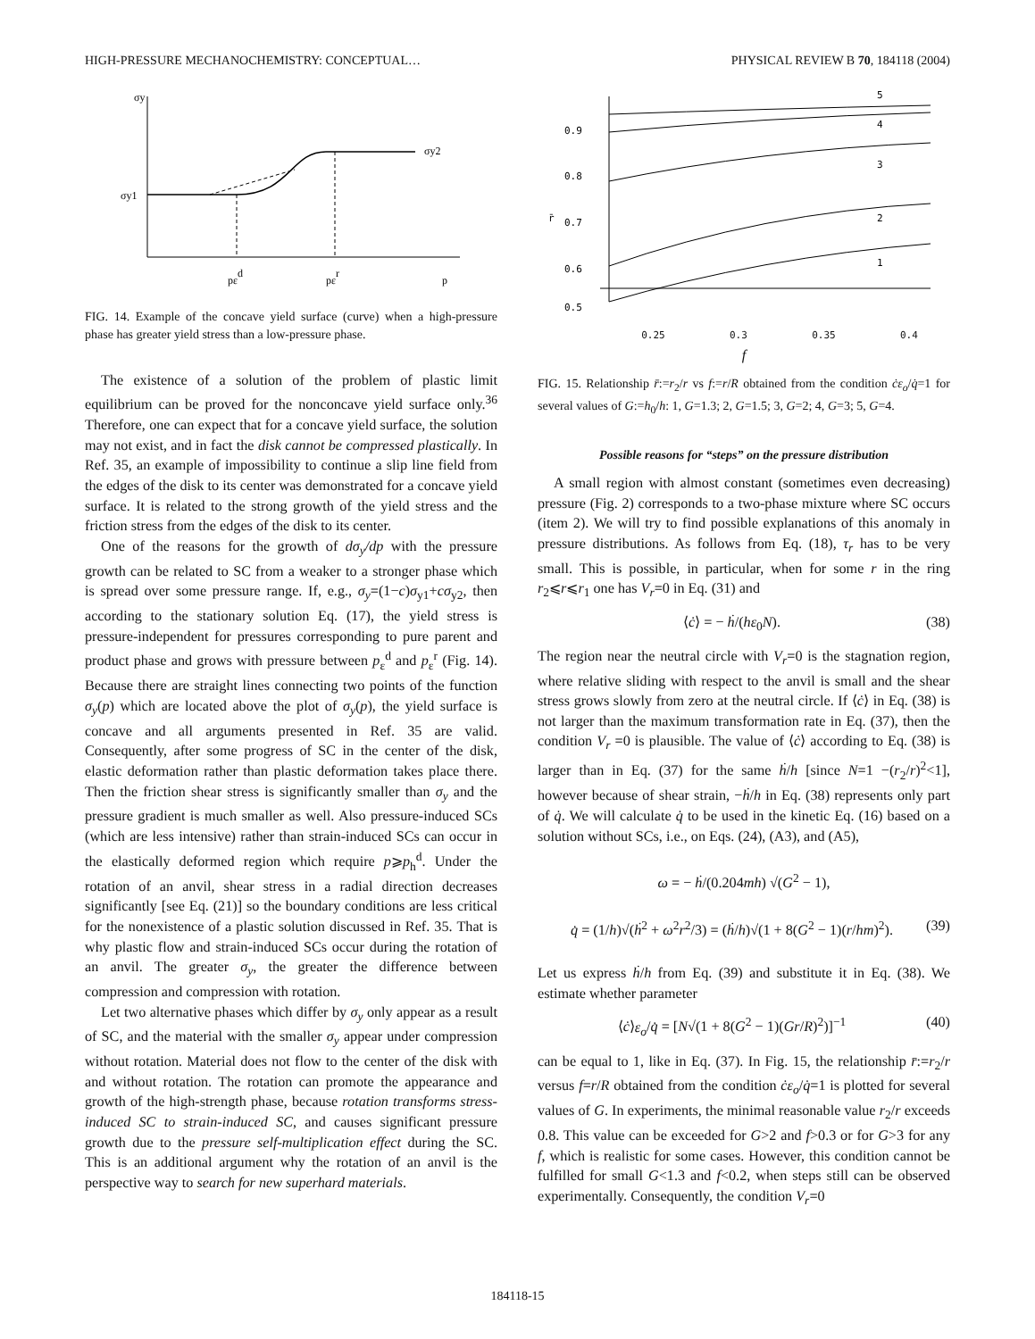HIGH-PRESSURE MECHANOCHEMISTRY: CONCEPTUAL… PHYSICAL REVIEW B 70, 184118 (2004)
σy
σy1
σy2
pεd
pεr
p
FIG. 14. Example of the concave yield surface (curve) when a high-pressure phase has greater yield stress than a low-pressure phase.
The existence of a solution of the problem of plastic limit equilibrium can be proved for the nonconcave yield surface only.<sup>36</sup> Therefore, one can expect that for a concave yield surface, the solution may not exist, and in fact the disk cannot be compressed plastically. In Ref. 35, an example of impossibility to continue a slip line field from the edges of the disk to its center was demonstrated for a concave yield surface. It is related to the strong growth of the yield stress and the friction stress from the edges of the disk to its center.
One of the reasons for the growth of dσ<sub>y</sub>/dp with the pressure growth can be related to SC from a weaker to a stronger phase which is spread over some pressure range. If, e.g., σ<sub>y</sub>=(1−c)σ<sub>y1</sub>+cσ<sub>y2</sub>, then according to the stationary solution Eq. (17), the yield stress is pressure-independent for pressures corresponding to pure parent and product phase and grows with pressure between p<sub>ε</sub><sup>d</sup> and p<sub>ε</sub><sup>r</sup> (Fig. 14). Because there are straight lines connecting two points of the function σ<sub>y</sub>(p) which are located above the plot of σ<sub>y</sub>(p), the yield surface is concave and all arguments presented in Ref. 35 are valid. Consequently, after some progress of SC in the center of the disk, elastic deformation rather than plastic deformation takes place there. Then the friction shear stress is significantly smaller than σ<sub>y</sub> and the pressure gradient is much smaller as well. Also pressure-induced SCs (which are less intensive) rather than strain-induced SCs can occur in the elastically deformed region which require p⩾p<sub>h</sub><sup>d</sup>. Under the rotation of an anvil, shear stress in a radial direction decreases significantly [see Eq. (21)] so the boundary conditions are less critical for the nonexistence of a plastic solution discussed in Ref. 35. That is why plastic flow and strain-induced SCs occur during the rotation of an anvil. The greater σ<sub>y</sub>, the greater the difference between compression and compression with rotation.
Let two alternative phases which differ by σ<sub>y</sub> only appear as a result of SC, and the material with the smaller σ<sub>y</sub> appear under compression without rotation. Material does not flow to the center of the disk with and without rotation. The rotation can promote the appearance and growth of the high-strength phase, because rotation transforms stress-induced SC to strain-induced SC, and causes significant pressure growth due to the pressure self-multiplication effect during the SC. This is an additional argument why the rotation of an anvil is the perspective way to search for new superhard materials.
0.9
0.8
0.7
0.6
0.5
r̄
5
4
3
2
1
0.25 0.3 0.35 0.4
f
FIG. 15. Relationship r̄:=r<sub>2</sub>/r vs f:=r/R obtained from the condition ċε<sub>o</sub>/q̇=1 for several values of G:=h<sub>0</sub>/h: 1, G=1.3; 2, G=1.5; 3, G=2; 4, G=3; 5, G=4.
Possible reasons for “steps” on the pressure distribution
A small region with almost constant (sometimes even decreasing) pressure (Fig. 2) corresponds to a two-phase mixture where SC occurs (item 2). We will try to find possible explanations of this anomaly in pressure distributions. As follows from Eq. (18), τ<sub>r</sub> has to be very small. This is possible, in particular, when for some r in the ring r<sub>2</sub>⩽r⩽r<sub>1</sub> one has V<sub>r</sub>=0 in Eq. (31) and
⟨ċ⟩ = − ḣ/(hε<sub>0</sub>N). (38)
The region near the neutral circle with V<sub>r</sub>=0 is the stagnation region, where relative sliding with respect to the anvil is small and the shear stress grows slowly from zero at the neutral circle. If ⟨ċ⟩ in Eq. (38) is not larger than the maximum transformation rate in Eq. (37), then the condition V<sub>r</sub> =0 is plausible. The value of ⟨ċ⟩ according to Eq. (38) is larger than in Eq. (37) for the same ḣ/h [since N=1 −(r<sub>2</sub>/r)<sup>2</sup><1], however because of shear strain, −ḣ/h in Eq. (38) represents only part of q̇. We will calculate q̇ to be used in the kinetic Eq. (16) based on a solution without SCs, i.e., on Eqs. (24), (A3), and (A5),
ω = − ḣ/(0.204mh) √(G<sup>2</sup> − 1),
q̇ = (1/h)√(ḣ<sup>2</sup> + ω<sup>2</sup>r<sup>2</sup>/3) = (ḣ/h)√(1 + 8(G<sup>2</sup> − 1)(r/hm)<sup>2</sup>). (39)
Let us express ḣ/h from Eq. (39) and substitute it in Eq. (38). We estimate whether parameter
⟨ċ⟩ε<sub>o</sub>/q̇ = [N√(1 + 8(G<sup>2</sup> − 1)(Gr/R)<sup>2</sup>)]<sup>−1</sup> (40)
can be equal to 1, like in Eq. (37). In Fig. 15, the relationship r̄:=r<sub>2</sub>/r versus f=r/R obtained from the condition ċε<sub>o</sub>/q̇=1 is plotted for several values of G. In experiments, the minimal reasonable value r<sub>2</sub>/r exceeds 0.8. This value can be exceeded for G>2 and f>0.3 or for G>3 for any f, which is realistic for some cases. However, this condition cannot be fulfilled for small G<1.3 and f<0.2, when steps still can be observed experimentally. Consequently, the condition V<sub>r</sub>=0
184118-15